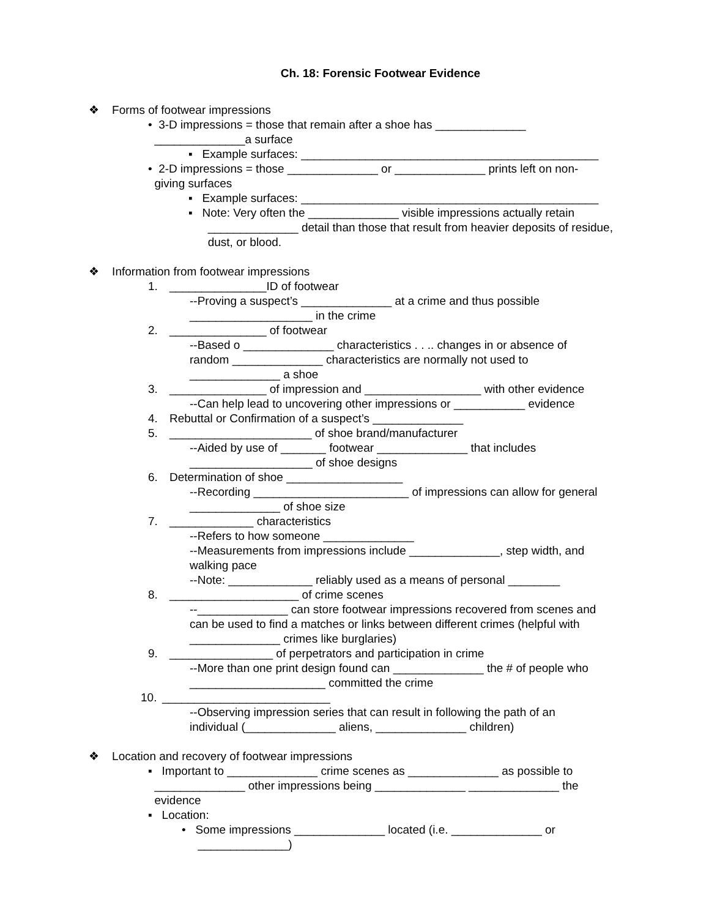Ch. 18: Forensic Footwear Evidence
❖ Forms of footwear impressions
• 3-D impressions = those that remain after a shoe has ______________
______________a surface
▪ Example surfaces: ______________________________________________
• 2-D impressions = those ______________ or ______________ prints left on non-
giving surfaces
▪ Example surfaces: ______________________________________________
▪ Note: Very often the ______________ visible impressions actually retain
______________ detail than those that result from heavier deposits of residue,
dust, or blood.
❖ Information from footwear impressions
1. _______________ID of footwear
--Proving a suspect’s ______________ at a crime and thus possible
___________________ in the crime
2. _______________ of footwear
--Based o ______________ characteristics . . .. changes in or absence of
random ______________ characteristics are normally not used to
______________ a shoe
3. _______________ of impression and __________________ with other evidence
--Can help lead to uncovering other impressions or ___________ evidence
4. Rebuttal or Confirmation of a suspect’s ______________
5. ______________________ of shoe brand/manufacturer
--Aided by use of _______ footwear ______________ that includes
___________________ of shoe designs
6. Determination of shoe __________________
--Recording ________________________ of impressions can allow for general
______________ of shoe size
7. _____________ characteristics
--Refers to how someone ______________
--Measurements from impressions include ______________, step width, and
walking pace
--Note: _____________ reliably used as a means of personal ________
8. ____________________ of crime scenes
--______________ can store footwear impressions recovered from scenes and
can be used to find a matches or links between different crimes (helpful with
______________ crimes like burglaries)
9. ________________ of perpetrators and participation in crime
--More than one print design found can ______________ the # of people who
_____________________ committed the crime
10. __________________________
--Observing impression series that can result in following the path of an
individual (______________ aliens, ______________ children)
❖ Location and recovery of footwear impressions
▪ Important to ______________ crime scenes as ______________ as possible to
______________ other impressions being ______________ ______________ the
evidence
▪ Location:
• Some impressions ______________ located (i.e. ______________ or
______________)